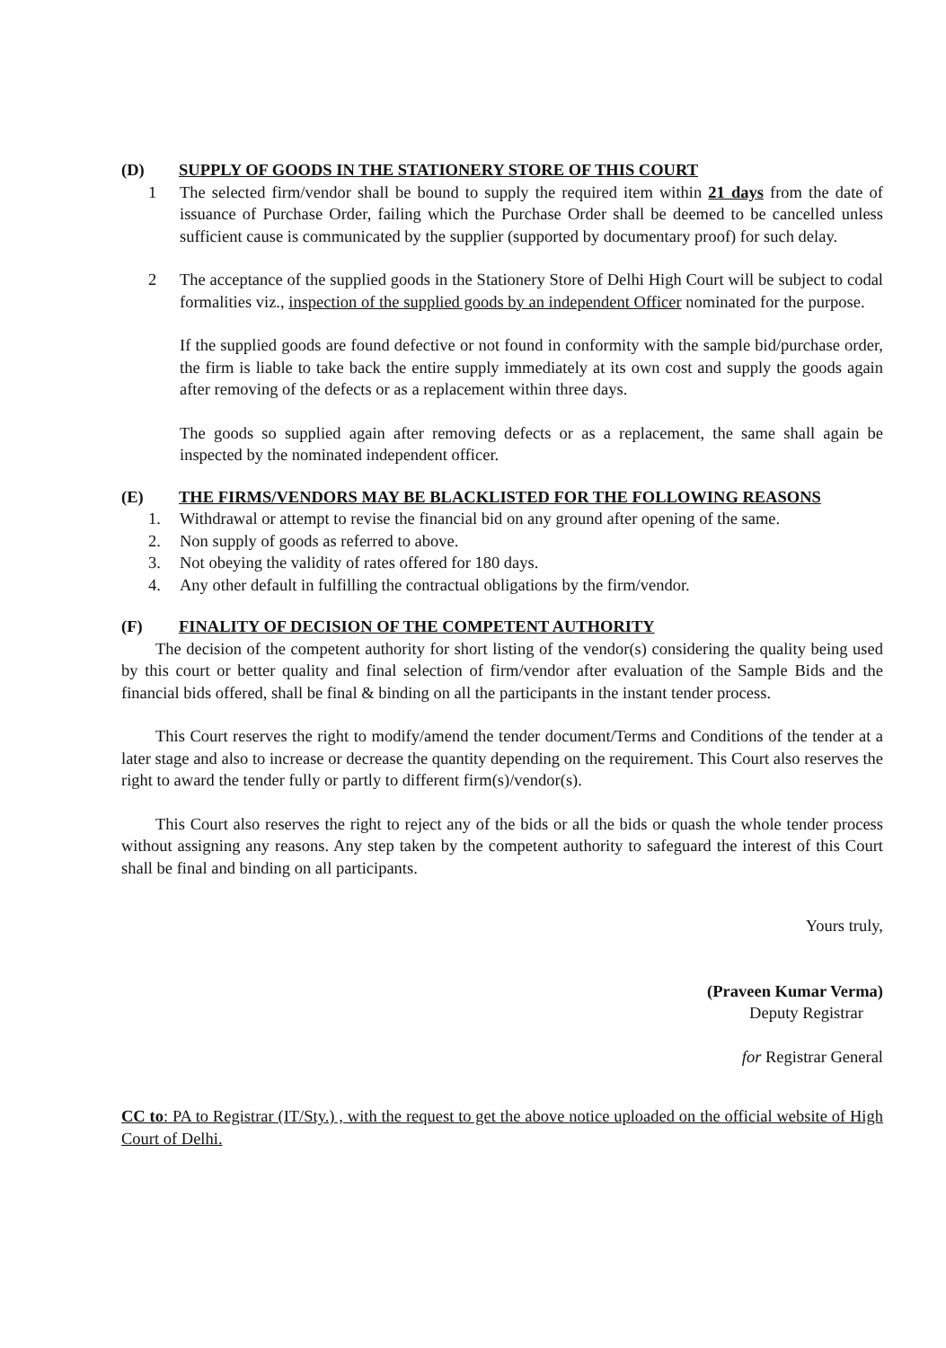(D) SUPPLY OF GOODS IN THE STATIONERY STORE OF THIS COURT
1 The selected firm/vendor shall be bound to supply the required item within 21 days from the date of issuance of Purchase Order, failing which the Purchase Order shall be deemed to be cancelled unless sufficient cause is communicated by the supplier (supported by documentary proof) for such delay.
2 The acceptance of the supplied goods in the Stationery Store of Delhi High Court will be subject to codal formalities viz., inspection of the supplied goods by an independent Officer nominated for the purpose.
If the supplied goods are found defective or not found in conformity with the sample bid/purchase order, the firm is liable to take back the entire supply immediately at its own cost and supply the goods again after removing of the defects or as a replacement within three days.
The goods so supplied again after removing defects or as a replacement, the same shall again be inspected by the nominated independent officer.
(E) THE FIRMS/VENDORS MAY BE BLACKLISTED FOR THE FOLLOWING REASONS
1. Withdrawal or attempt to revise the financial bid on any ground after opening of the same.
2. Non supply of goods as referred to above.
3. Not obeying the validity of rates offered for 180 days.
4. Any other default in fulfilling the contractual obligations by the firm/vendor.
(F) FINALITY OF DECISION OF THE COMPETENT AUTHORITY
The decision of the competent authority for short listing of the vendor(s) considering the quality being used by this court or better quality and final selection of firm/vendor after evaluation of the Sample Bids and the financial bids offered, shall be final & binding on all the participants in the instant tender process.
This Court reserves the right to modify/amend the tender document/Terms and Conditions of the tender at a later stage and also to increase or decrease the quantity depending on the requirement. This Court also reserves the right to award the tender fully or partly to different firm(s)/vendor(s).
This Court also reserves the right to reject any of the bids or all the bids or quash the whole tender process without assigning any reasons. Any step taken by the competent authority to safeguard the interest of this Court shall be final and binding on all participants.
Yours truly,
(Praveen Kumar Verma)
Deputy Registrar
for Registrar General
CC to: PA to Registrar (IT/Sty.) , with the request to get the above notice uploaded on the official website of High Court of Delhi.